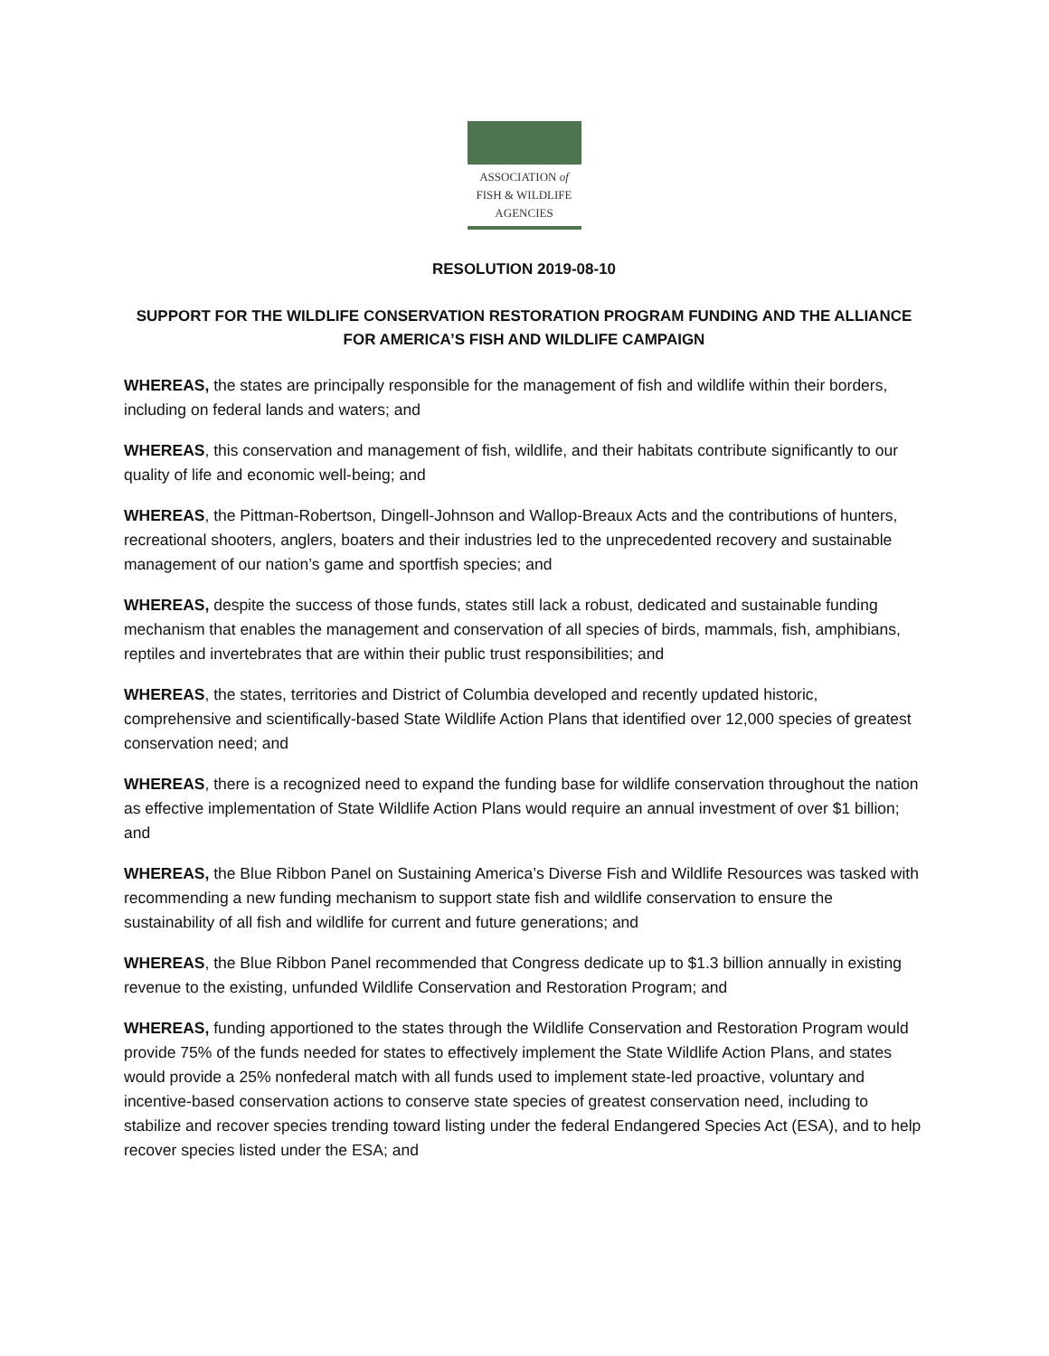ASSOCIATION of
FISH & WILDLIFE
AGENCIES
RESOLUTION 2019-08-10
SUPPORT FOR THE WILDLIFE CONSERVATION RESTORATION PROGRAM FUNDING AND THE ALLIANCE FOR AMERICA’S FISH AND WILDLIFE CAMPAIGN
WHEREAS, the states are principally responsible for the management of fish and wildlife within their borders, including on federal lands and waters; and
WHEREAS, this conservation and management of fish, wildlife, and their habitats contribute significantly to our quality of life and economic well-being; and
WHEREAS, the Pittman-Robertson, Dingell-Johnson and Wallop-Breaux Acts and the contributions of hunters, recreational shooters, anglers, boaters and their industries led to the unprecedented recovery and sustainable management of our nation’s game and sportfish species; and
WHEREAS, despite the success of those funds, states still lack a robust, dedicated and sustainable funding mechanism that enables the management and conservation of all species of birds, mammals, fish, amphibians, reptiles and invertebrates that are within their public trust responsibilities; and
WHEREAS, the states, territories and District of Columbia developed and recently updated historic, comprehensive and scientifically-based State Wildlife Action Plans that identified over 12,000 species of greatest conservation need; and
WHEREAS, there is a recognized need to expand the funding base for wildlife conservation throughout the nation as effective implementation of State Wildlife Action Plans would require an annual investment of over $1 billion; and
WHEREAS, the Blue Ribbon Panel on Sustaining America’s Diverse Fish and Wildlife Resources was tasked with recommending a new funding mechanism to support state fish and wildlife conservation to ensure the sustainability of all fish and wildlife for current and future generations; and
WHEREAS, the Blue Ribbon Panel recommended that Congress dedicate up to $1.3 billion annually in existing revenue to the existing, unfunded Wildlife Conservation and Restoration Program; and
WHEREAS, funding apportioned to the states through the Wildlife Conservation and Restoration Program would provide 75% of the funds needed for states to effectively implement the State Wildlife Action Plans, and states would provide a 25% nonfederal match with all funds used to implement state-led proactive, voluntary and incentive-based conservation actions to conserve state species of greatest conservation need, including to stabilize and recover species trending toward listing under the federal Endangered Species Act (ESA), and to help recover species listed under the ESA; and